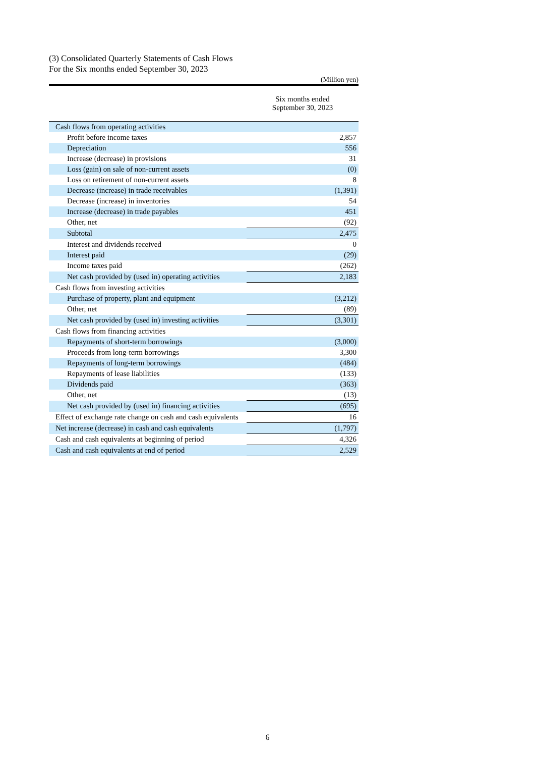(3) Consolidated Quarterly Statements of Cash Flows
For the Six months ended September 30, 2023
(Million yen)
| | Six months ended September 30, 2023 |
| --- | --- |
| Cash flows from operating activities | |
| Profit before income taxes | 2,857 |
| Depreciation | 556 |
| Increase (decrease) in provisions | 31 |
| Loss (gain) on sale of non-current assets | (0) |
| Loss on retirement of non-current assets | 8 |
| Decrease (increase) in trade receivables | (1,391) |
| Decrease (increase) in inventories | 54 |
| Increase (decrease) in trade payables | 451 |
| Other, net | (92) |
| Subtotal | 2,475 |
| Interest and dividends received | 0 |
| Interest paid | (29) |
| Income taxes paid | (262) |
| Net cash provided by (used in) operating activities | 2,183 |
| Cash flows from investing activities | |
| Purchase of property, plant and equipment | (3,212) |
| Other, net | (89) |
| Net cash provided by (used in) investing activities | (3,301) |
| Cash flows from financing activities | |
| Repayments of short-term borrowings | (3,000) |
| Proceeds from long-term borrowings | 3,300 |
| Repayments of long-term borrowings | (484) |
| Repayments of lease liabilities | (133) |
| Dividends paid | (363) |
| Other, net | (13) |
| Net cash provided by (used in) financing activities | (695) |
| Effect of exchange rate change on cash and cash equivalents | 16 |
| Net increase (decrease) in cash and cash equivalents | (1,797) |
| Cash and cash equivalents at beginning of period | 4,326 |
| Cash and cash equivalents at end of period | 2,529 |
6